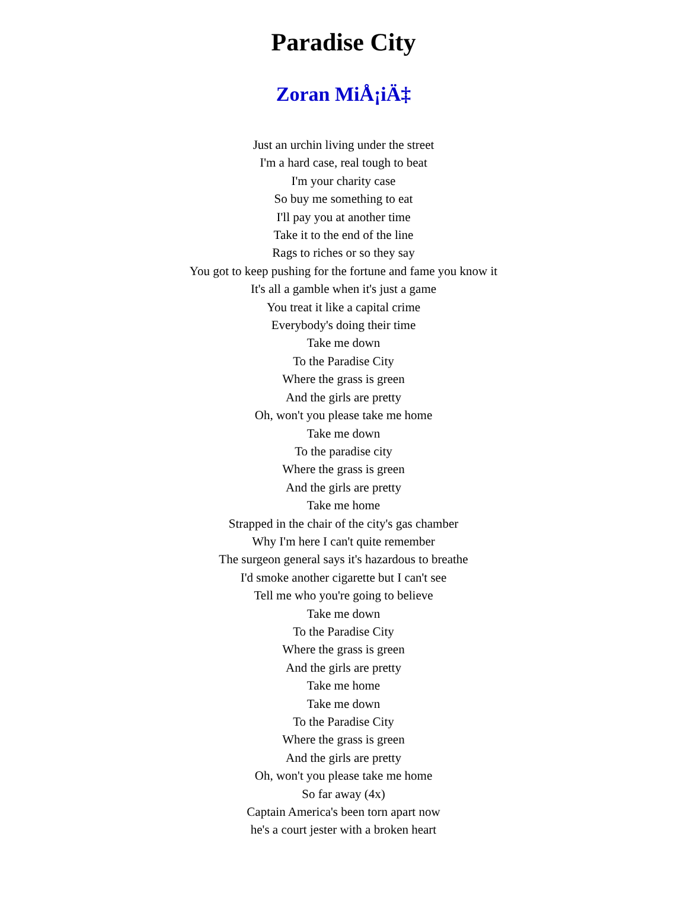Paradise City
Zoran MiÅ¡iÄ‡
Just an urchin living under the street
I'm a hard case, real tough to beat
I'm your charity case
So buy me something to eat
I'll pay you at another time
Take it to the end of the line
Rags to riches or so they say
You got to keep pushing for the fortune and fame you know it
It's all a gamble when it's just a game
You treat it like a capital crime
Everybody's doing their time
Take me down
To the Paradise City
Where the grass is green
And the girls are pretty
Oh, won't you please take me home
Take me down
To the paradise city
Where the grass is green
And the girls are pretty
Take me home
Strapped in the chair of the city's gas chamber
Why I'm here I can't quite remember
The surgeon general says it's hazardous to breathe
I'd smoke another cigarette but I can't see
Tell me who you're going to believe
Take me down
To the Paradise City
Where the grass is green
And the girls are pretty
Take me home
Take me down
To the Paradise City
Where the grass is green
And the girls are pretty
Oh, won't you please take me home
So far away (4x)
Captain America's been torn apart now
he's a court jester with a broken heart